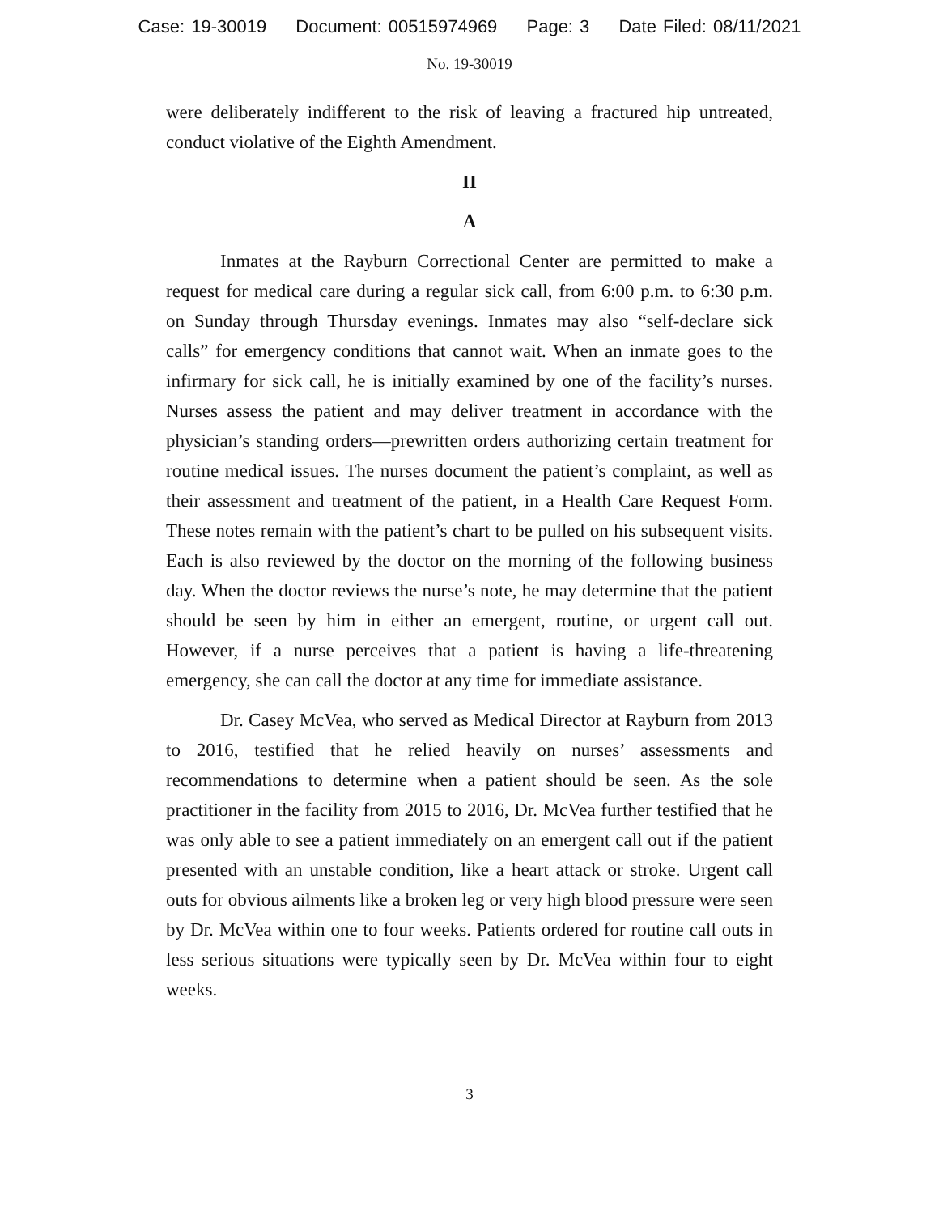Case: 19-30019 Document: 00515974969 Page: 3 Date Filed: 08/11/2021
No. 19-30019
were deliberately indifferent to the risk of leaving a fractured hip untreated, conduct violative of the Eighth Amendment.
II
A
Inmates at the Rayburn Correctional Center are permitted to make a request for medical care during a regular sick call, from 6:00 p.m. to 6:30 p.m. on Sunday through Thursday evenings. Inmates may also “self-declare sick calls” for emergency conditions that cannot wait. When an inmate goes to the infirmary for sick call, he is initially examined by one of the facility’s nurses. Nurses assess the patient and may deliver treatment in accordance with the physician’s standing orders—prewritten orders authorizing certain treatment for routine medical issues. The nurses document the patient’s complaint, as well as their assessment and treatment of the patient, in a Health Care Request Form. These notes remain with the patient’s chart to be pulled on his subsequent visits. Each is also reviewed by the doctor on the morning of the following business day. When the doctor reviews the nurse’s note, he may determine that the patient should be seen by him in either an emergent, routine, or urgent call out. However, if a nurse perceives that a patient is having a life-threatening emergency, she can call the doctor at any time for immediate assistance.
Dr. Casey McVea, who served as Medical Director at Rayburn from 2013 to 2016, testified that he relied heavily on nurses’ assessments and recommendations to determine when a patient should be seen. As the sole practitioner in the facility from 2015 to 2016, Dr. McVea further testified that he was only able to see a patient immediately on an emergent call out if the patient presented with an unstable condition, like a heart attack or stroke. Urgent call outs for obvious ailments like a broken leg or very high blood pressure were seen by Dr. McVea within one to four weeks. Patients ordered for routine call outs in less serious situations were typically seen by Dr. McVea within four to eight weeks.
3